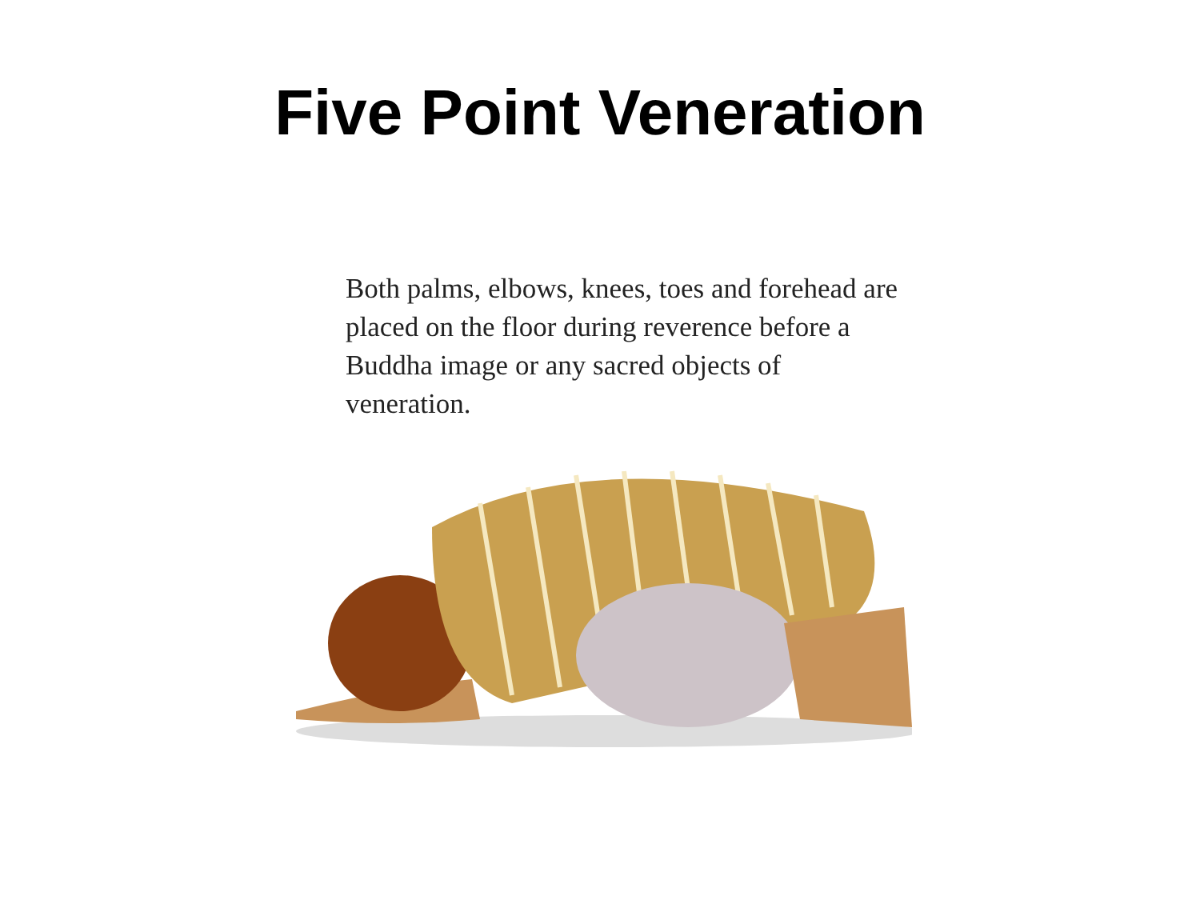Five Point Veneration
Both palms, elbows, knees, toes and forehead are placed on the floor during reverence before a Buddha image or any sacred objects of veneration.